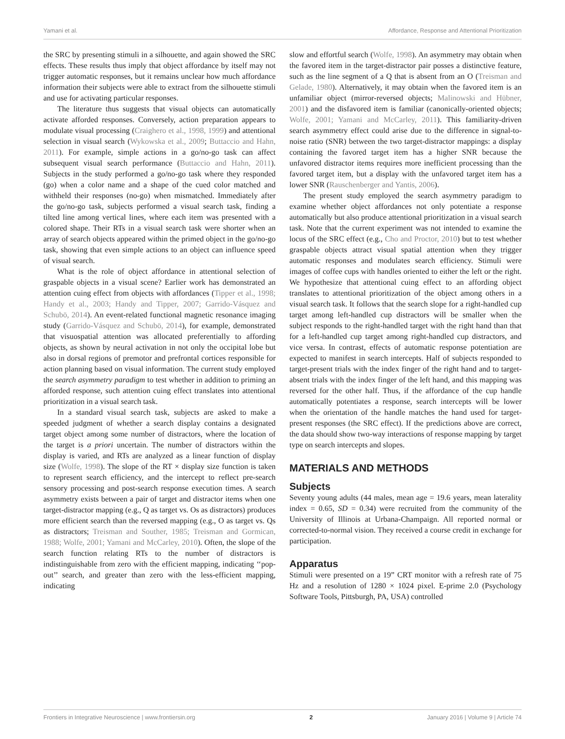Yamani et al. Affordance, Response and Attentional Prioritization
the SRC by presenting stimuli in a silhouette, and again showed the SRC effects. These results thus imply that object affordance by itself may not trigger automatic responses, but it remains unclear how much affordance information their subjects were able to extract from the silhouette stimuli and use for activating particular responses.
The literature thus suggests that visual objects can automatically activate afforded responses. Conversely, action preparation appears to modulate visual processing (Craighero et al., 1998, 1999) and attentional selection in visual search (Wykowska et al., 2009; Buttaccio and Hahn, 2011). For example, simple actions in a go/no-go task can affect subsequent visual search performance (Buttaccio and Hahn, 2011). Subjects in the study performed a go/no-go task where they responded (go) when a color name and a shape of the cued color matched and withheld their responses (no-go) when mismatched. Immediately after the go/no-go task, subjects performed a visual search task, finding a tilted line among vertical lines, where each item was presented with a colored shape. Their RTs in a visual search task were shorter when an array of search objects appeared within the primed object in the go/no-go task, showing that even simple actions to an object can influence speed of visual search.
What is the role of object affordance in attentional selection of graspable objects in a visual scene? Earlier work has demonstrated an attention cuing effect from objects with affordances (Tipper et al., 1998; Handy et al., 2003; Handy and Tipper, 2007; Garrido-Vásquez and Schubö, 2014). An event-related functional magnetic resonance imaging study (Garrido-Vásquez and Schubö, 2014), for example, demonstrated that visuospatial attention was allocated preferentially to affording objects, as shown by neural activation in not only the occipital lobe but also in dorsal regions of premotor and prefrontal cortices responsible for action planning based on visual information. The current study employed the search asymmetry paradigm to test whether in addition to priming an afforded response, such attention cuing effect translates into attentional prioritization in a visual search task.
In a standard visual search task, subjects are asked to make a speeded judgment of whether a search display contains a designated target object among some number of distractors, where the location of the target is a priori uncertain. The number of distractors within the display is varied, and RTs are analyzed as a linear function of display size (Wolfe, 1998). The slope of the RT × display size function is taken to represent search efficiency, and the intercept to reflect pre-search sensory processing and post-search response execution times. A search asymmetry exists between a pair of target and distractor items when one target-distractor mapping (e.g., Q as target vs. Os as distractors) produces more efficient search than the reversed mapping (e.g., O as target vs. Qs as distractors; Treisman and Souther, 1985; Treisman and Gormican, 1988; Wolfe, 2001; Yamani and McCarley, 2010). Often, the slope of the search function relating RTs to the number of distractors is indistinguishable from zero with the efficient mapping, indicating ‘‘pop-out’’ search, and greater than zero with the less-efficient mapping, indicating
slow and effortful search (Wolfe, 1998). An asymmetry may obtain when the favored item in the target-distractor pair posses a distinctive feature, such as the line segment of a Q that is absent from an O (Treisman and Gelade, 1980). Alternatively, it may obtain when the favored item is an unfamiliar object (mirror-reversed objects; Malinowski and Hübner, 2001) and the disfavored item is familiar (canonically-oriented objects; Wolfe, 2001; Yamani and McCarley, 2011). This familiarity-driven search asymmetry effect could arise due to the difference in signal-to-noise ratio (SNR) between the two target-distractor mappings: a display containing the favored target item has a higher SNR because the unfavored distractor items requires more inefficient processing than the favored target item, but a display with the unfavored target item has a lower SNR (Rauschenberger and Yantis, 2006).
The present study employed the search asymmetry paradigm to examine whether object affordances not only potentiate a response automatically but also produce attentional prioritization in a visual search task. Note that the current experiment was not intended to examine the locus of the SRC effect (e.g., Cho and Proctor, 2010) but to test whether graspable objects attract visual spatial attention when they trigger automatic responses and modulates search efficiency. Stimuli were images of coffee cups with handles oriented to either the left or the right. We hypothesize that attentional cuing effect to an affording object translates to attentional prioritization of the object among others in a visual search task. It follows that the search slope for a right-handled cup target among left-handled cup distractors will be smaller when the subject responds to the right-handled target with the right hand than that for a left-handled cup target among right-handled cup distractors, and vice versa. In contrast, effects of automatic response potentiation are expected to manifest in search intercepts. Half of subjects responded to target-present trials with the index finger of the right hand and to target-absent trials with the index finger of the left hand, and this mapping was reversed for the other half. Thus, if the affordance of the cup handle automatically potentiates a response, search intercepts will be lower when the orientation of the handle matches the hand used for target-present responses (the SRC effect). If the predictions above are correct, the data should show two-way interactions of response mapping by target type on search intercepts and slopes.
MATERIALS AND METHODS
Subjects
Seventy young adults (44 males, mean age = 19.6 years, mean laterality index = 0.65, SD = 0.34) were recruited from the community of the University of Illinois at Urbana-Champaign. All reported normal or corrected-to-normal vision. They received a course credit in exchange for participation.
Apparatus
Stimuli were presented on a 19” CRT monitor with a refresh rate of 75 Hz and a resolution of 1280 × 1024 pixel. E-prime 2.0 (Psychology Software Tools, Pittsburgh, PA, USA) controlled
Frontiers in Integrative Neuroscience | www.frontiersin.org 2 January 2016 | Volume 9 | Article 74